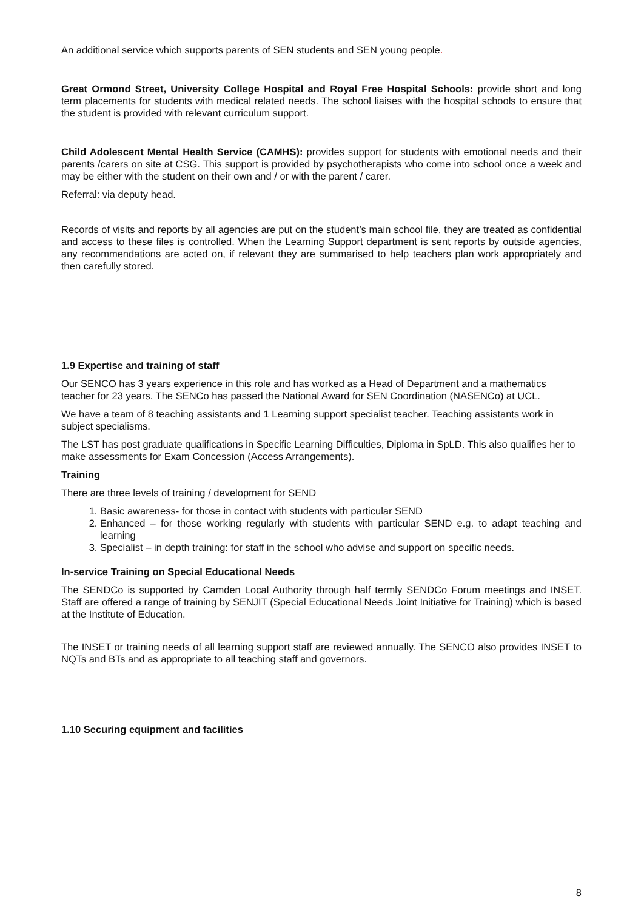An additional service which supports parents of SEN students and SEN young people.
Great Ormond Street, University College Hospital and Royal Free Hospital Schools: provide short and long term placements for students with medical related needs. The school liaises with the hospital schools to ensure that the student is provided with relevant curriculum support.
Child Adolescent Mental Health Service (CAMHS): provides support for students with emotional needs and their parents /carers on site at CSG. This support is provided by psychotherapists who come into school once a week and may be either with the student on their own and / or with the parent / carer.
Referral: via deputy head.
Records of visits and reports by all agencies are put on the student’s main school file, they are treated as confidential and access to these files is controlled. When the Learning Support department is sent reports by outside agencies, any recommendations are acted on, if relevant they are summarised to help teachers plan work appropriately and then carefully stored.
1.9 Expertise and training of staff
Our SENCO has 3 years experience in this role and has worked as a Head of Department and a mathematics teacher for 23 years. The SENCo has passed the National Award for SEN Coordination (NASENCo) at UCL.
We have a team of 8 teaching assistants and 1 Learning support specialist teacher. Teaching assistants work in subject specialisms.
The LST has post graduate qualifications in Specific Learning Difficulties, Diploma in SpLD. This also qualifies her to make assessments for Exam Concession (Access Arrangements).
Training
There are three levels of training / development for SEND
1. Basic awareness- for those in contact with students with particular SEND
2. Enhanced – for those working regularly with students with particular SEND e.g. to adapt teaching and learning
3. Specialist – in depth training: for staff in the school who advise and support on specific needs.
In-service Training on Special Educational Needs
The SENDCo is supported by Camden Local Authority through half termly SENDCo Forum meetings and INSET. Staff are offered a range of training by SENJIT (Special Educational Needs Joint Initiative for Training) which is based at the Institute of Education.
The INSET or training needs of all learning support staff are reviewed annually. The SENCO also provides INSET to NQTs and BTs and as appropriate to all teaching staff and governors.
1.10 Securing equipment and facilities
8